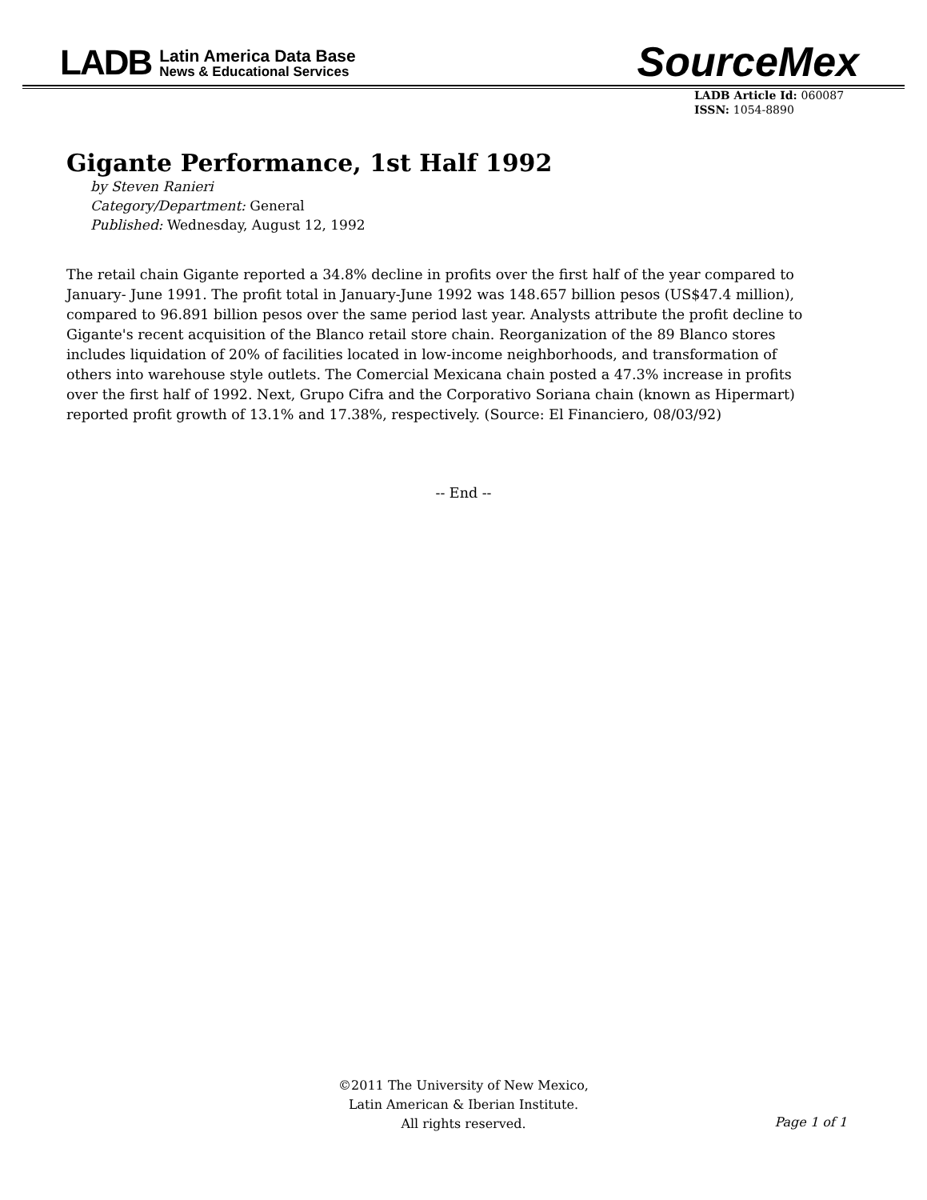LADB
Latin America Data Base
News & Educational Services
SourceMex
LADB Article Id: 060087
ISSN: 1054-8890
Gigante Performance, 1st Half 1992
by Steven Ranieri
Category/Department: General
Published: Wednesday, August 12, 1992
The retail chain Gigante reported a 34.8% decline in profits over the first half of the year compared to January- June 1991. The profit total in January-June 1992 was 148.657 billion pesos (US$47.4 million), compared to 96.891 billion pesos over the same period last year. Analysts attribute the profit decline to Gigante's recent acquisition of the Blanco retail store chain. Reorganization of the 89 Blanco stores includes liquidation of 20% of facilities located in low-income neighborhoods, and transformation of others into warehouse style outlets. The Comercial Mexicana chain posted a 47.3% increase in profits over the first half of 1992. Next, Grupo Cifra and the Corporativo Soriana chain (known as Hipermart) reported profit growth of 13.1% and 17.38%, respectively. (Source: El Financiero, 08/03/92)
-- End --
©2011 The University of New Mexico,
Latin American & Iberian Institute.
All rights reserved.
Page 1 of 1